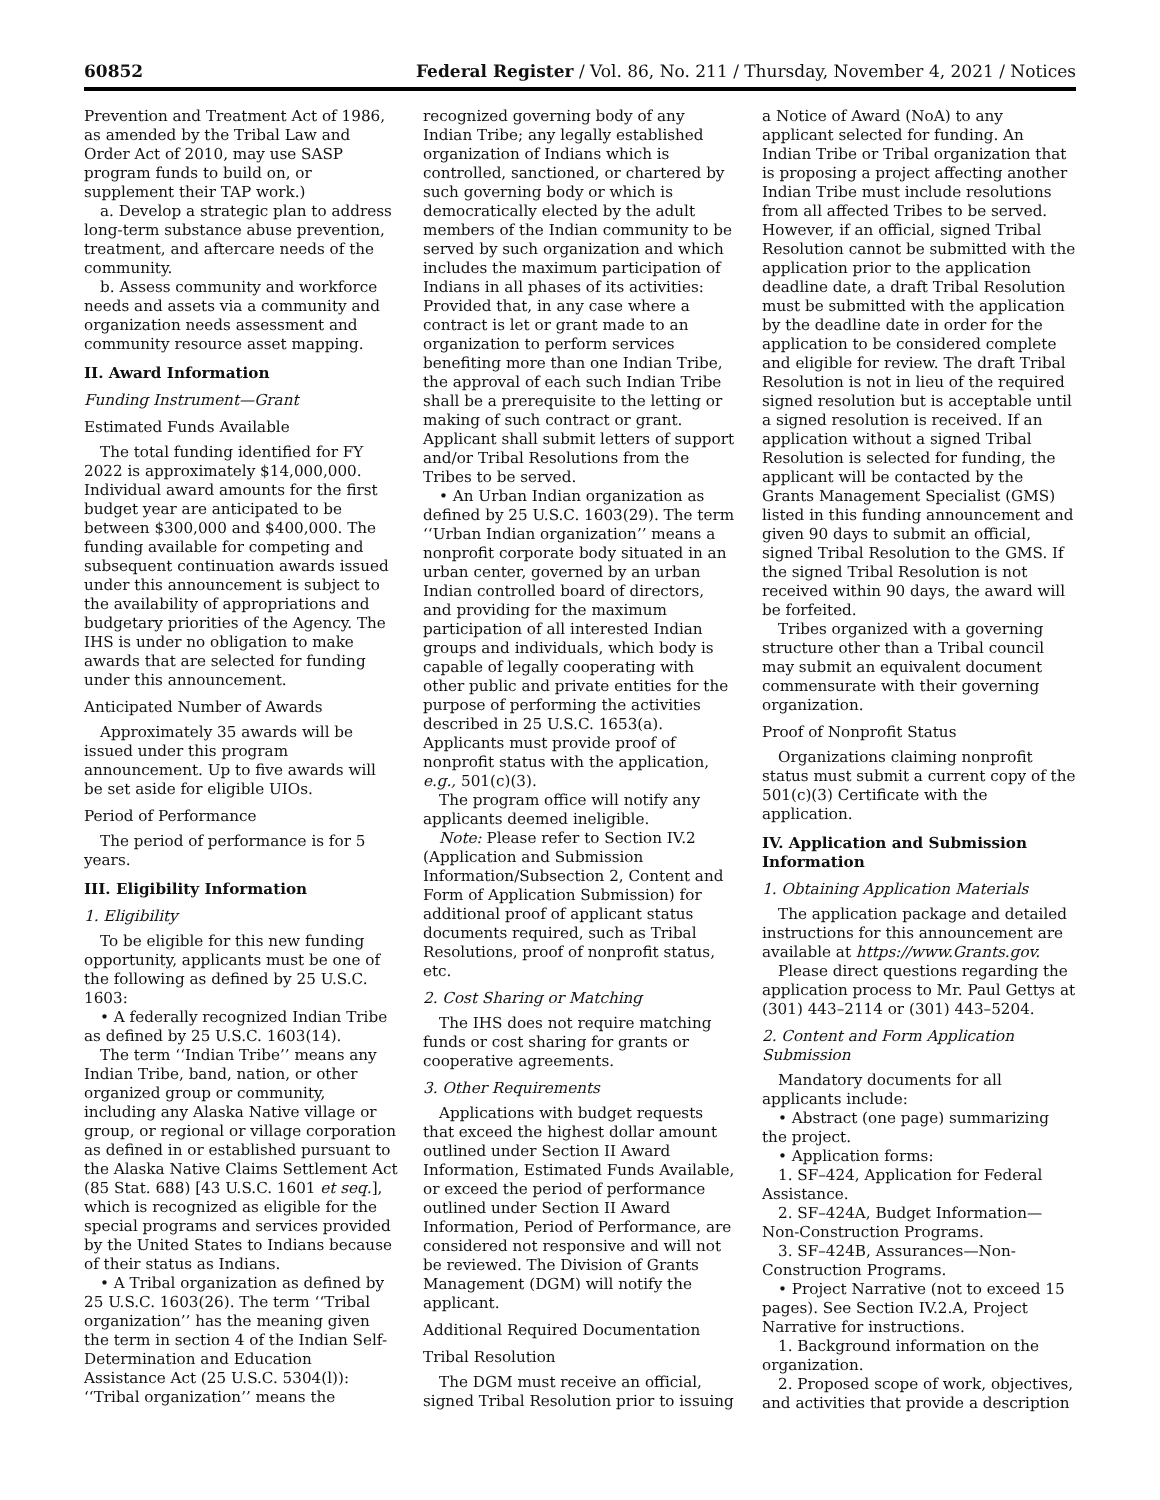60852 Federal Register / Vol. 86, No. 211 / Thursday, November 4, 2021 / Notices
Prevention and Treatment Act of 1986, as amended by the Tribal Law and Order Act of 2010, may use SASP program funds to build on, or supplement their TAP work.)
a. Develop a strategic plan to address long-term substance abuse prevention, treatment, and aftercare needs of the community.
b. Assess community and workforce needs and assets via a community and organization needs assessment and community resource asset mapping.
II. Award Information
Funding Instrument—Grant
Estimated Funds Available
The total funding identified for FY 2022 is approximately $14,000,000. Individual award amounts for the first budget year are anticipated to be between $300,000 and $400,000. The funding available for competing and subsequent continuation awards issued under this announcement is subject to the availability of appropriations and budgetary priorities of the Agency. The IHS is under no obligation to make awards that are selected for funding under this announcement.
Anticipated Number of Awards
Approximately 35 awards will be issued under this program announcement. Up to five awards will be set aside for eligible UIOs.
Period of Performance
The period of performance is for 5 years.
III. Eligibility Information
1. Eligibility
To be eligible for this new funding opportunity, applicants must be one of the following as defined by 25 U.S.C. 1603:
• A federally recognized Indian Tribe as defined by 25 U.S.C. 1603(14).
The term ‘‘Indian Tribe’’ means any Indian Tribe, band, nation, or other organized group or community, including any Alaska Native village or group, or regional or village corporation as defined in or established pursuant to the Alaska Native Claims Settlement Act (85 Stat. 688) [43 U.S.C. 1601 et seq.], which is recognized as eligible for the special programs and services provided by the United States to Indians because of their status as Indians.
• A Tribal organization as defined by 25 U.S.C. 1603(26). The term ‘‘Tribal organization’’ has the meaning given the term in section 4 of the Indian Self-Determination and Education Assistance Act (25 U.S.C. 5304(l)): ‘‘Tribal organization’’ means the
recognized governing body of any Indian Tribe; any legally established organization of Indians which is controlled, sanctioned, or chartered by such governing body or which is democratically elected by the adult members of the Indian community to be served by such organization and which includes the maximum participation of Indians in all phases of its activities: Provided that, in any case where a contract is let or grant made to an organization to perform services benefiting more than one Indian Tribe, the approval of each such Indian Tribe shall be a prerequisite to the letting or making of such contract or grant. Applicant shall submit letters of support and/or Tribal Resolutions from the Tribes to be served.
• An Urban Indian organization as defined by 25 U.S.C. 1603(29). The term ‘‘Urban Indian organization’’ means a nonprofit corporate body situated in an urban center, governed by an urban Indian controlled board of directors, and providing for the maximum participation of all interested Indian groups and individuals, which body is capable of legally cooperating with other public and private entities for the purpose of performing the activities described in 25 U.S.C. 1653(a). Applicants must provide proof of nonprofit status with the application, e.g., 501(c)(3).
The program office will notify any applicants deemed ineligible.
Note: Please refer to Section IV.2 (Application and Submission Information/Subsection 2, Content and Form of Application Submission) for additional proof of applicant status documents required, such as Tribal Resolutions, proof of nonprofit status, etc.
2. Cost Sharing or Matching
The IHS does not require matching funds or cost sharing for grants or cooperative agreements.
3. Other Requirements
Applications with budget requests that exceed the highest dollar amount outlined under Section II Award Information, Estimated Funds Available, or exceed the period of performance outlined under Section II Award Information, Period of Performance, are considered not responsive and will not be reviewed. The Division of Grants Management (DGM) will notify the applicant.
Additional Required Documentation
Tribal Resolution
The DGM must receive an official, signed Tribal Resolution prior to issuing
a Notice of Award (NoA) to any applicant selected for funding. An Indian Tribe or Tribal organization that is proposing a project affecting another Indian Tribe must include resolutions from all affected Tribes to be served. However, if an official, signed Tribal Resolution cannot be submitted with the application prior to the application deadline date, a draft Tribal Resolution must be submitted with the application by the deadline date in order for the application to be considered complete and eligible for review. The draft Tribal Resolution is not in lieu of the required signed resolution but is acceptable until a signed resolution is received. If an application without a signed Tribal Resolution is selected for funding, the applicant will be contacted by the Grants Management Specialist (GMS) listed in this funding announcement and given 90 days to submit an official, signed Tribal Resolution to the GMS. If the signed Tribal Resolution is not received within 90 days, the award will be forfeited.
Tribes organized with a governing structure other than a Tribal council may submit an equivalent document commensurate with their governing organization.
Proof of Nonprofit Status
Organizations claiming nonprofit status must submit a current copy of the 501(c)(3) Certificate with the application.
IV. Application and Submission Information
1. Obtaining Application Materials
The application package and detailed instructions for this announcement are available at https://www.Grants.gov.
Please direct questions regarding the application process to Mr. Paul Gettys at (301) 443–2114 or (301) 443–5204.
2. Content and Form Application Submission
Mandatory documents for all applicants include:
• Abstract (one page) summarizing the project.
• Application forms:
1. SF–424, Application for Federal Assistance.
2. SF–424A, Budget Information—Non-Construction Programs.
3. SF–424B, Assurances—Non-Construction Programs.
• Project Narrative (not to exceed 15 pages). See Section IV.2.A, Project Narrative for instructions.
1. Background information on the organization.
2. Proposed scope of work, objectives, and activities that provide a description